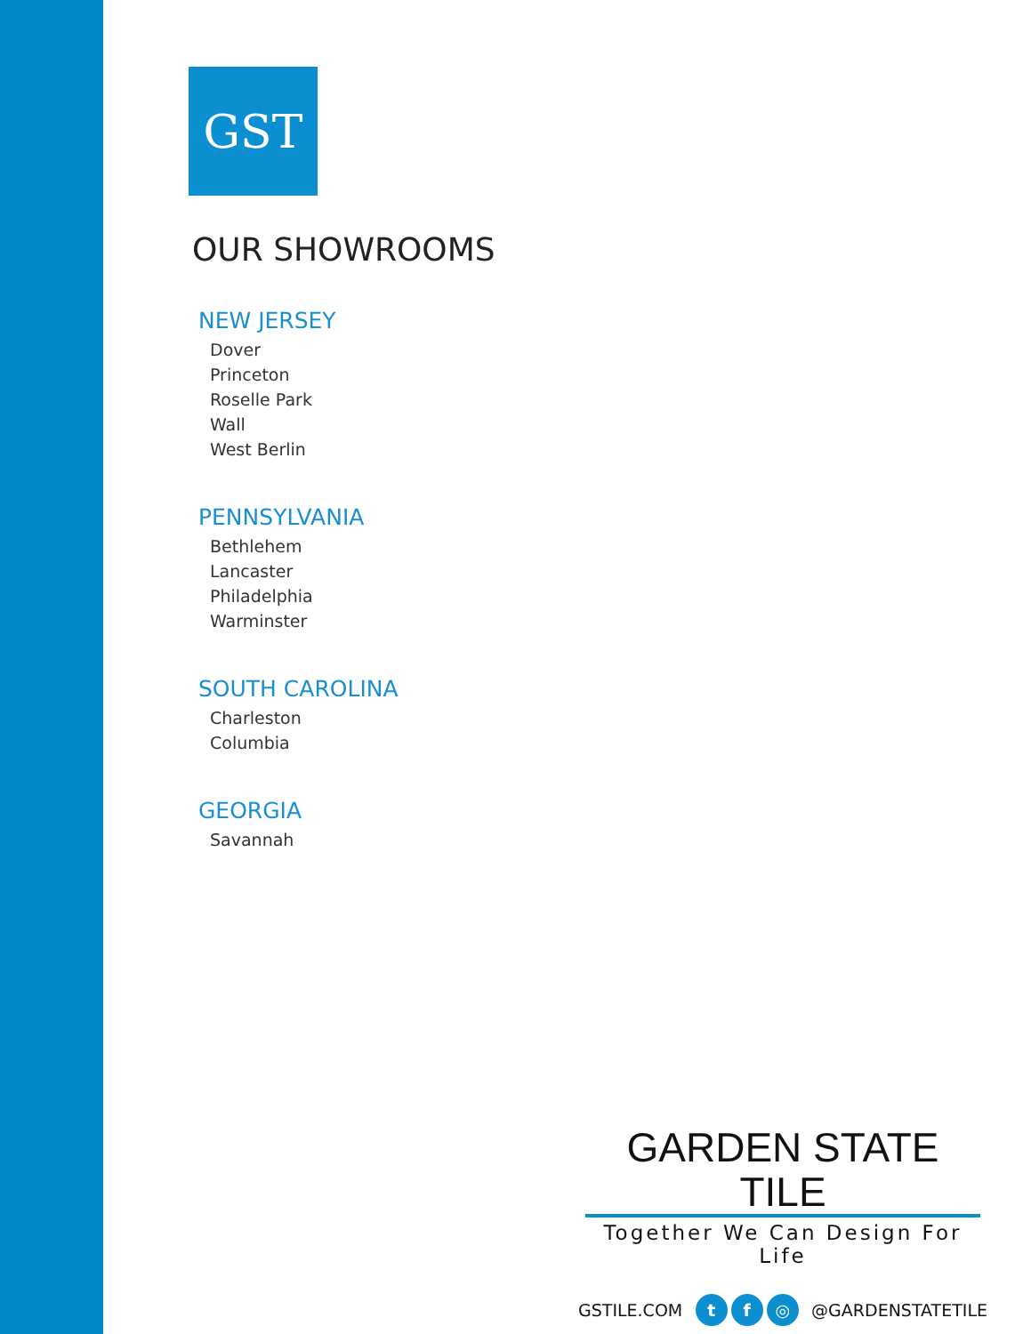GST
OUR SHOWROOMS
NEW JERSEY
Dover
Princeton
Roselle Park
Wall
West Berlin
PENNSYLVANIA
Bethlehem
Lancaster
Philadelphia
Warminster
SOUTH CAROLINA
Charleston
Columbia
GEORGIA
Savannah
GARDEN STATE TILE
Together We Can Design For Life
GSTILE.COM t f ◎ @GARDENSTATETILE